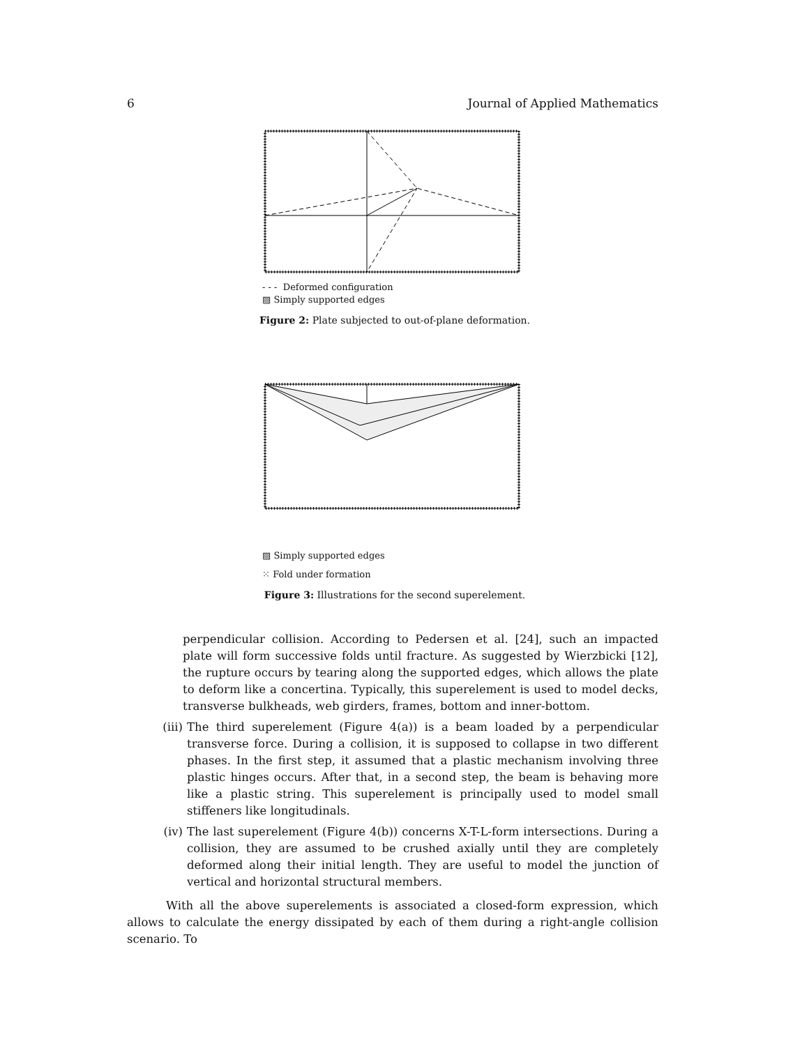6 Journal of Applied Mathematics
- - - Deformed configuration
▨ Simply supported edges
Figure 2: Plate subjected to out-of-plane deformation.
▨ Simply supported edges
⁙ Fold under formation
Figure 3: Illustrations for the second superelement.
perpendicular collision. According to Pedersen et al. [24], such an impacted plate will form successive folds until fracture. As suggested by Wierzbicki [12], the rupture occurs by tearing along the supported edges, which allows the plate to deform like a concertina. Typically, this superelement is used to model decks, transverse bulkheads, web girders, frames, bottom and inner-bottom.
(iii)
The third superelement (Figure 4(a)) is a beam loaded by a perpendicular transverse force. During a collision, it is supposed to collapse in two different phases. In the first step, it assumed that a plastic mechanism involving three plastic hinges occurs. After that, in a second step, the beam is behaving more like a plastic string. This superelement is principally used to model small stiffeners like longitudinals.
(iv) The last superelement (Figure 4(b)) concerns X-T-L-form intersections. During a collision, they are assumed to be crushed axially until they are completely deformed along their initial length. They are useful to model the junction of vertical and horizontal structural members.
With all the above superelements is associated a closed-form expression, which allows to calculate the energy dissipated by each of them during a right-angle collision scenario. To